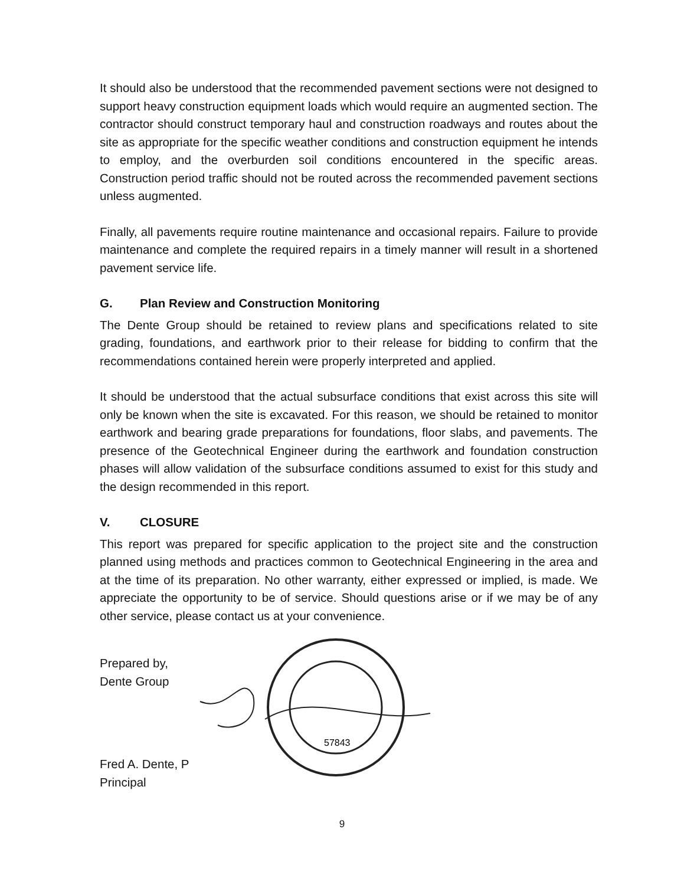It should also be understood that the recommended pavement sections were not designed to support heavy construction equipment loads which would require an augmented section. The contractor should construct temporary haul and construction roadways and routes about the site as appropriate for the specific weather conditions and construction equipment he intends to employ, and the overburden soil conditions encountered in the specific areas. Construction period traffic should not be routed across the recommended pavement sections unless augmented.
Finally, all pavements require routine maintenance and occasional repairs. Failure to provide maintenance and complete the required repairs in a timely manner will result in a shortened pavement service life.
G. Plan Review and Construction Monitoring
The Dente Group should be retained to review plans and specifications related to site grading, foundations, and earthwork prior to their release for bidding to confirm that the recommendations contained herein were properly interpreted and applied.
It should be understood that the actual subsurface conditions that exist across this site will only be known when the site is excavated. For this reason, we should be retained to monitor earthwork and bearing grade preparations for foundations, floor slabs, and pavements. The presence of the Geotechnical Engineer during the earthwork and foundation construction phases will allow validation of the subsurface conditions assumed to exist for this study and the design recommended in this report.
V. CLOSURE
This report was prepared for specific application to the project site and the construction planned using methods and practices common to Geotechnical Engineering in the area and at the time of its preparation. No other warranty, either expressed or implied, is made. We appreciate the opportunity to be of service. Should questions arise or if we may be of any other service, please contact us at your convenience.
Prepared by,
Dente Group
Fred A. Dente, P
Principal
57843
9